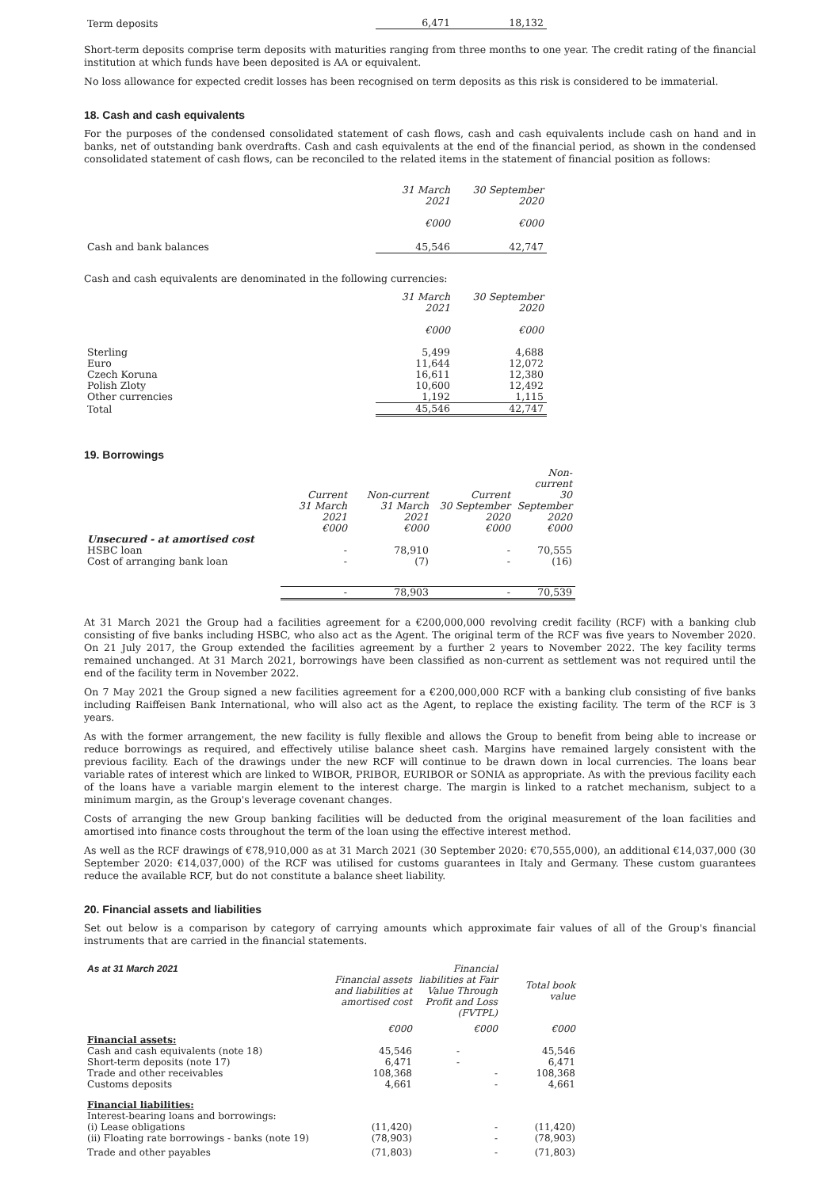| Term deposits | 6,471 | 18,132 |
Short-term deposits comprise term deposits with maturities ranging from three months to one year. The credit rating of the financial institution at which funds have been deposited is AA or equivalent.
No loss allowance for expected credit losses has been recognised on term deposits as this risk is considered to be immaterial.
18. Cash and cash equivalents
For the purposes of the condensed consolidated statement of cash flows, cash and cash equivalents include cash on hand and in banks, net of outstanding bank overdrafts. Cash and cash equivalents at the end of the financial period, as shown in the condensed consolidated statement of cash flows, can be reconciled to the related items in the statement of financial position as follows:
| | 31 March 2021 €000 | 30 September 2020 €000 |
| Cash and bank balances | 45,546 | 42,747 |
Cash and cash equivalents are denominated in the following currencies:
| | 31 March 2021 €000 | 30 September 2020 €000 |
| Sterling | 5,499 | 4,688 |
| Euro | 11,644 | 12,072 |
| Czech Koruna | 16,611 | 12,380 |
| Polish Zloty | 10,600 | 12,492 |
| Other currencies | 1,192 | 1,115 |
| Total | 45,546 | 42,747 |
19. Borrowings
| | Current 31 March 2021 €000 | Non-current 31 March 2021 €000 | Current 30 September 2020 €000 | Non-current 30 September 2020 €000 |
| Unsecured - at amortised cost | | | | |
| HSBC loan | - | 78,910 | - | 70,555 |
| Cost of arranging bank loan | - | (7) | - | (16) |
| | - | 78,903 | - | 70,539 |
At 31 March 2021 the Group had a facilities agreement for a €200,000,000 revolving credit facility (RCF) with a banking club consisting of five banks including HSBC, who also act as the Agent. The original term of the RCF was five years to November 2020. On 21 July 2017, the Group extended the facilities agreement by a further 2 years to November 2022. The key facility terms remained unchanged. At 31 March 2021, borrowings have been classified as non-current as settlement was not required until the end of the facility term in November 2022.
On 7 May 2021 the Group signed a new facilities agreement for a €200,000,000 RCF with a banking club consisting of five banks including Raiffeisen Bank International, who will also act as the Agent, to replace the existing facility. The term of the RCF is 3 years.
As with the former arrangement, the new facility is fully flexible and allows the Group to benefit from being able to increase or reduce borrowings as required, and effectively utilise balance sheet cash. Margins have remained largely consistent with the previous facility. Each of the drawings under the new RCF will continue to be drawn down in local currencies. The loans bear variable rates of interest which are linked to WIBOR, PRIBOR, EURIBOR or SONIA as appropriate. As with the previous facility each of the loans have a variable margin element to the interest charge. The margin is linked to a ratchet mechanism, subject to a minimum margin, as the Group's leverage covenant changes.
Costs of arranging the new Group banking facilities will be deducted from the original measurement of the loan facilities and amortised into finance costs throughout the term of the loan using the effective interest method.
As well as the RCF drawings of €78,910,000 as at 31 March 2021 (30 September 2020: €70,555,000), an additional €14,037,000 (30 September 2020: €14,037,000) of the RCF was utilised for customs guarantees in Italy and Germany. These custom guarantees reduce the available RCF, but do not constitute a balance sheet liability.
20. Financial assets and liabilities
Set out below is a comparison by category of carrying amounts which approximate fair values of all of the Group's financial instruments that are carried in the financial statements.
| As at 31 March 2021 | Financial assets and liabilities at amortised cost | Financial liabilities at Fair Value Through Profit and Loss (FVTPL) | Total book value |
| | €000 | €000 | €000 |
| Financial assets: | | | |
| Cash and cash equivalents (note 18) | 45,546 | - | 45,546 |
| Short-term deposits (note 17) | 6,471 | - | 6,471 |
| Trade and other receivables | 108,368 | - | 108,368 |
| Customs deposits | 4,661 | - | 4,661 |
| Financial liabilities: | | | |
| Interest-bearing loans and borrowings: | | | |
| (i) Lease obligations | (11,420) | - | (11,420) |
| (ii) Floating rate borrowings - banks (note 19) | (78,903) | - | (78,903) |
| Trade and other payables | (71,803) | - | (71,803) |